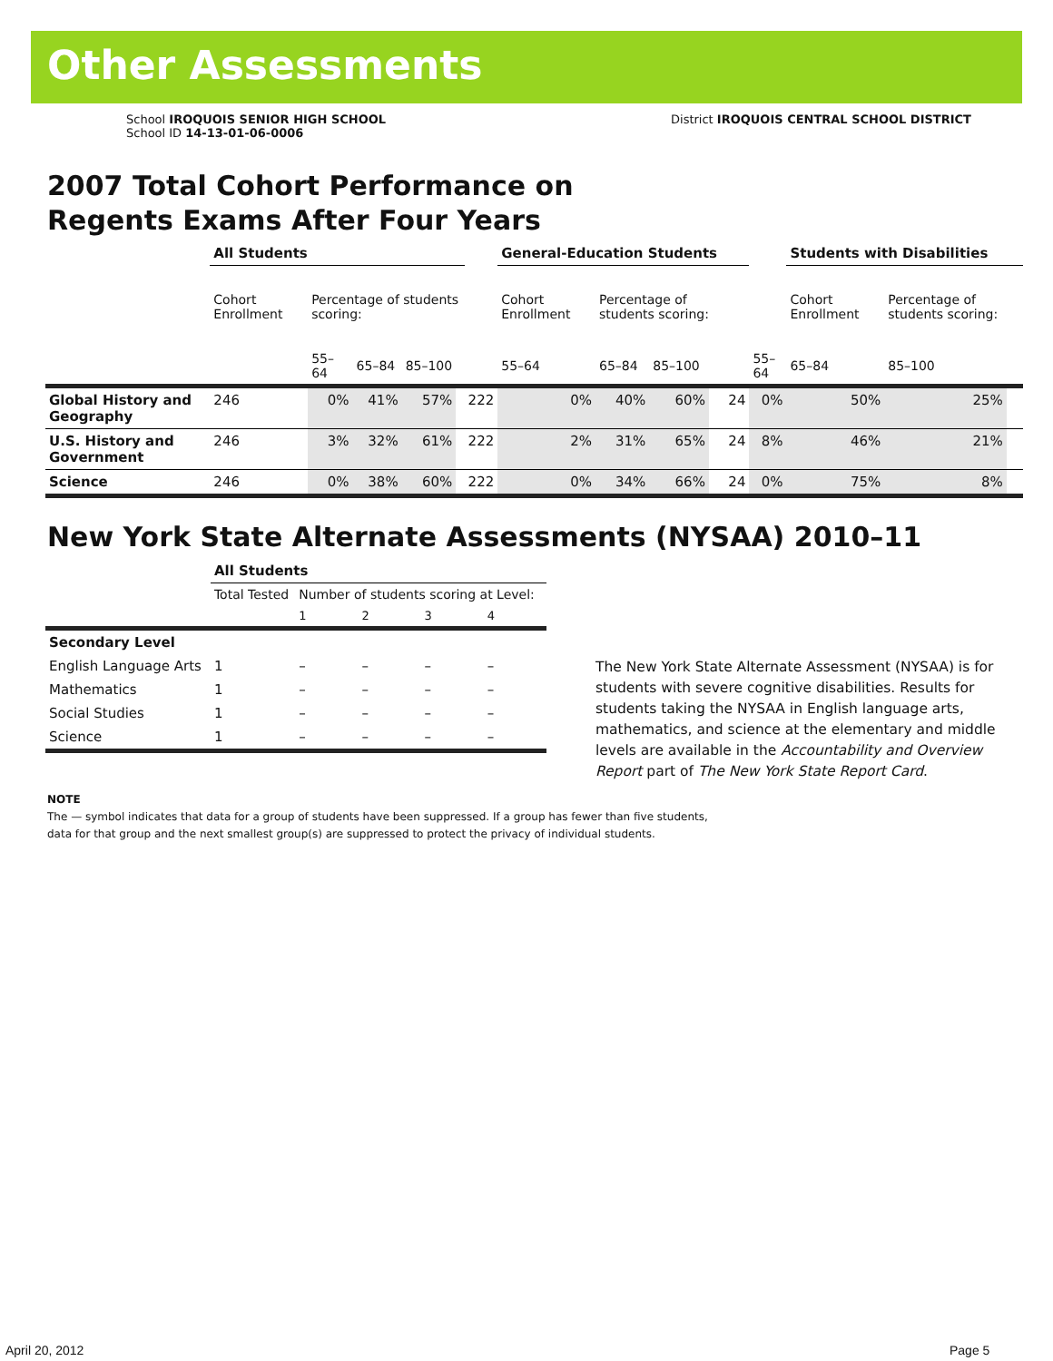Other Assessments
School IROQUOIS SENIOR HIGH SCHOOL
School ID 14-13-01-06-0006
District IROQUOIS CENTRAL SCHOOL DISTRICT
2007 Total Cohort Performance on
Regents Exams After Four Years
| | All Students | | | | | | General-Education Students | | | | | | Students with Disabilities | | |
| --- | --- | --- | --- | --- | --- | --- | --- | --- | --- | --- | --- | --- | --- | --- | --- |
| | Cohort Enrollment | Percentage of students scoring: | | | | | Cohort Enrollment | Percentage of students scoring: | | | | | Cohort Enrollment | Percentage of students scoring: | |
| | | 55–64 | 65–84 | 85–100 | | | 55–64 | 65–84 | 85–100 | | | 55–64 | 65–84 | 85–100 | |
| Global History and Geography | 246 | 0% | 41% | 57% | | 222 | 0% | 40% | 60% | | 24 | 0% | 50% | 25% | |
| U.S. History and Government | 246 | 3% | 32% | 61% | | 222 | 2% | 31% | 65% | | 24 | 8% | 46% | 21% | |
| Science | 246 | 0% | 38% | 60% | | 222 | 0% | 34% | 66% | | 24 | 0% | 75% | 8% | |
New York State Alternate Assessments (NYSAA) 2010–11
| | All Students | | | | |
| --- | --- | --- | --- | --- | --- |
| | Total Tested | Number of students scoring at Level: | | | |
| | | 1 | 2 | 3 | 4 |
| Secondary Level | | | | | |
| English Language Arts | 1 | – | – | – | – |
| Mathematics | 1 | – | – | – | – |
| Social Studies | 1 | – | – | – | – |
| Science | 1 | – | – | – | – |
The New York State Alternate Assessment (NYSAA) is for students with severe cognitive disabilities. Results for students taking the NYSAA in English language arts, mathematics, and science at the elementary and middle levels are available in the Accountability and Overview Report part of The New York State Report Card.
NOTE
The — symbol indicates that data for a group of students have been suppressed. If a group has fewer than five students,
data for that group and the next smallest group(s) are suppressed to protect the privacy of individual students.
April 20, 2012 Page 5